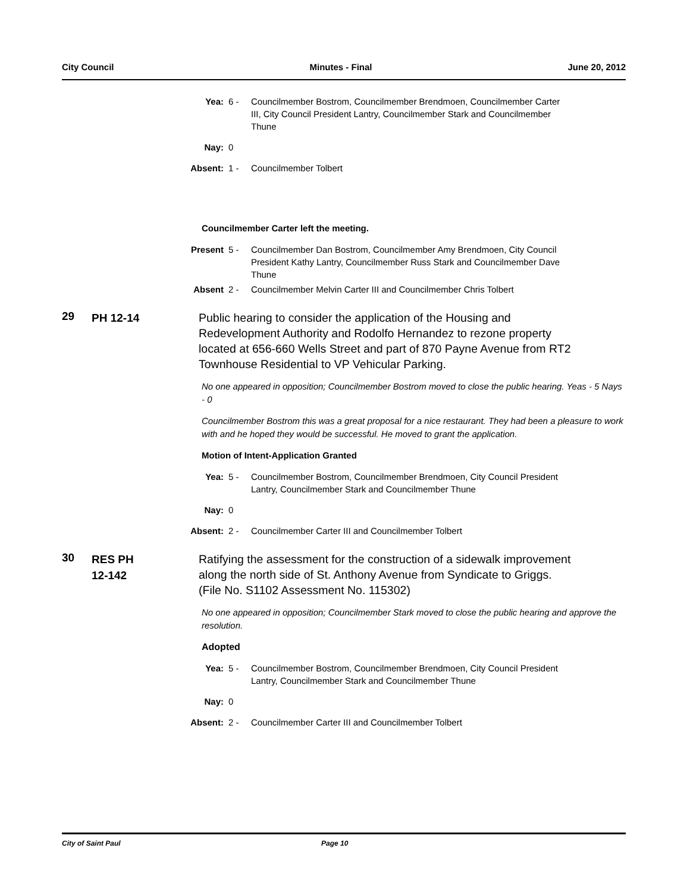City Council Minutes - Final June 20, 2012
Yea: 6 -
Councilmember Bostrom, Councilmember Brendmoen, Councilmember Carter III, City Council President Lantry, Councilmember Stark and Councilmember Thune
Nay: 0
Absent: 1 -
Councilmember Tolbert
Councilmember Carter left the meeting.
Present 5 -
Councilmember Dan Bostrom, Councilmember Amy Brendmoen, City Council President Kathy Lantry, Councilmember Russ Stark and Councilmember Dave Thune
Absent 2 -
Councilmember Melvin Carter III and Councilmember Chris Tolbert
29
PH 12-14
Public hearing to consider the application of the Housing and Redevelopment Authority and Rodolfo Hernandez to rezone property located at 656-660 Wells Street and part of 870 Payne Avenue from RT2 Townhouse Residential to VP Vehicular Parking.
No one appeared in opposition; Councilmember Bostrom moved to close the public hearing. Yeas - 5 Nays - 0
Councilmember Bostrom this was a great proposal for a nice restaurant. They had been a pleasure to work with and he hoped they would be successful. He moved to grant the application.
Motion of Intent-Application Granted
Yea: 5 -
Councilmember Bostrom, Councilmember Brendmoen, City Council President Lantry, Councilmember Stark and Councilmember Thune
Nay: 0
Absent: 2 -
Councilmember Carter III and Councilmember Tolbert
30
RES PH
12-142
Ratifying the assessment for the construction of a sidewalk improvement along the north side of St. Anthony Avenue from Syndicate to Griggs. (File No. S1102 Assessment No. 115302)
No one appeared in opposition; Councilmember Stark moved to close the public hearing and approve the resolution.
Adopted
Yea: 5 -
Councilmember Bostrom, Councilmember Brendmoen, City Council President Lantry, Councilmember Stark and Councilmember Thune
Nay: 0
Absent: 2 -
Councilmember Carter III and Councilmember Tolbert
City of Saint Paul Page 10